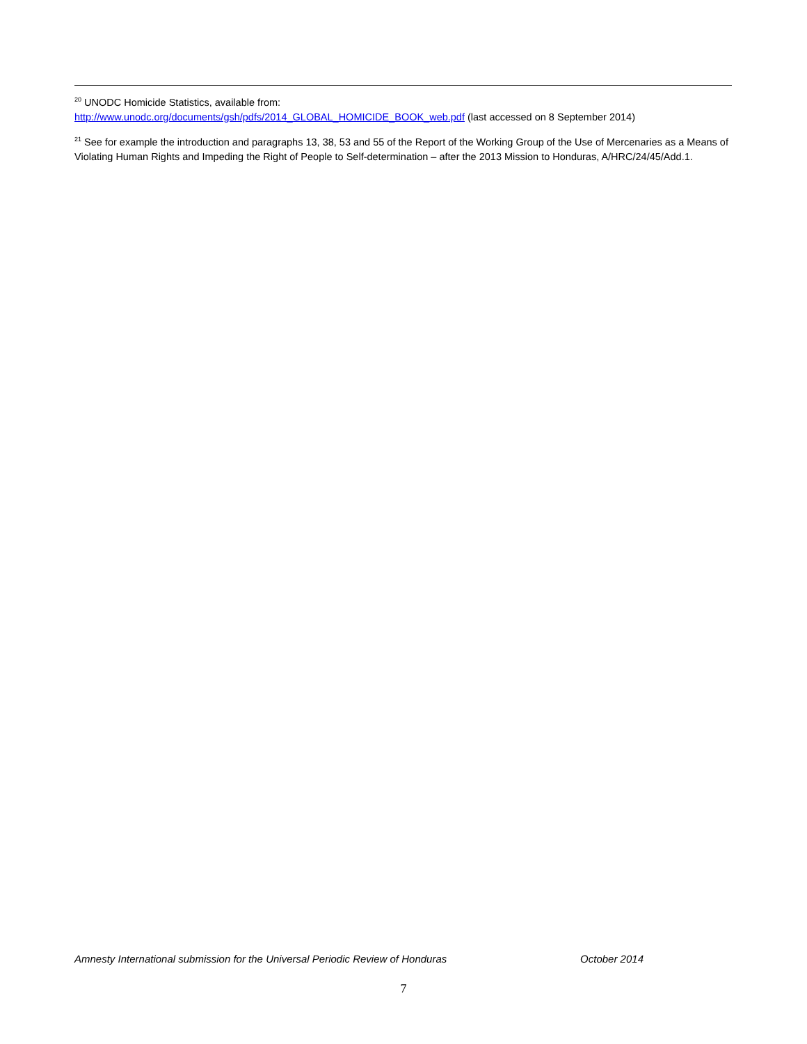<sup>20</sup> UNODC Homicide Statistics, available from:
http://www.unodc.org/documents/gsh/pdfs/2014_GLOBAL_HOMICIDE_BOOK_web.pdf (last accessed on 8 September 2014)
<sup>21</sup> See for example the introduction and paragraphs 13, 38, 53 and 55 of the Report of the Working Group of the Use of Mercenaries as a Means of Violating Human Rights and Impeding the Right of People to Self-determination – after the 2013 Mission to Honduras, A/HRC/24/45/Add.1.
Amnesty International submission for the Universal Periodic Review of Honduras October 2014
7